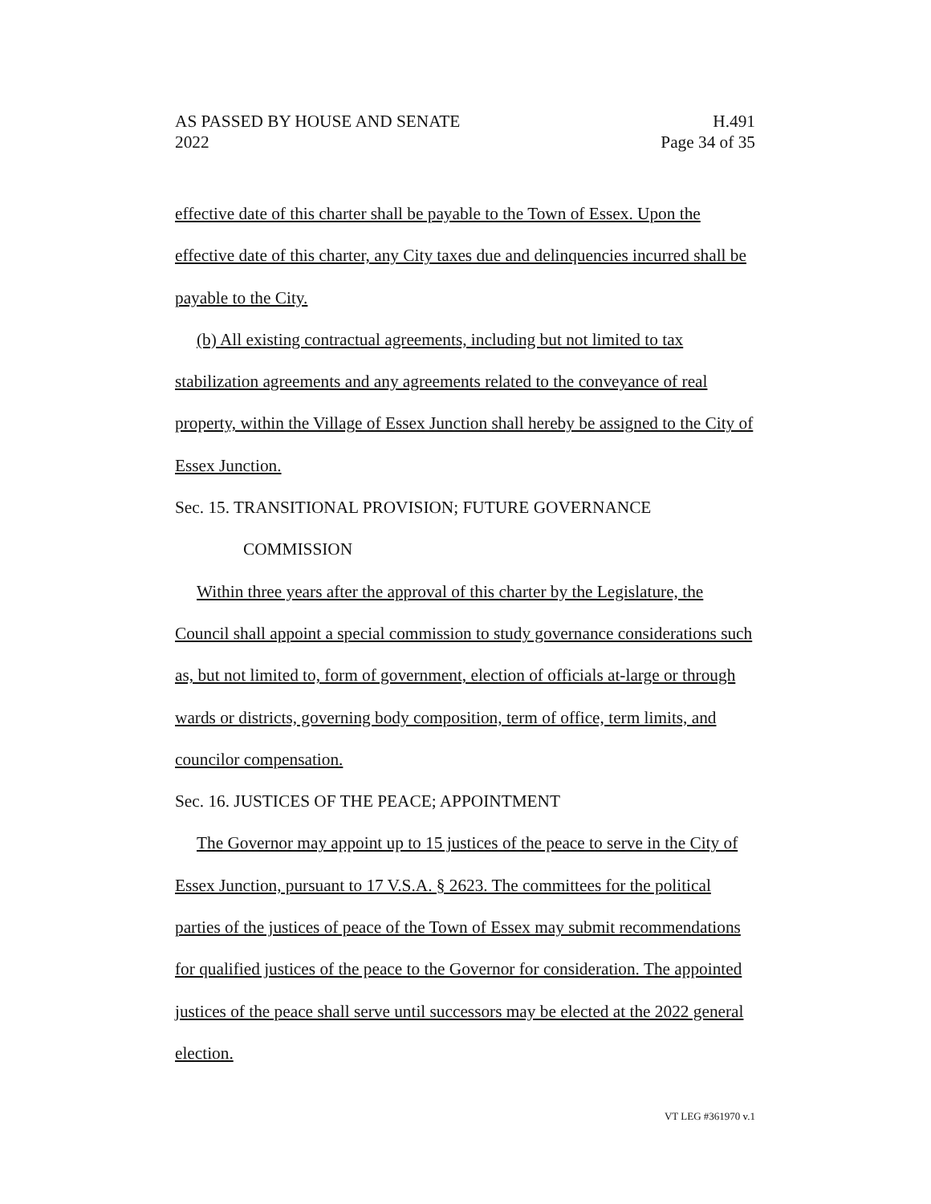AS PASSED BY HOUSE AND SENATE H.491
2022 Page 34 of 35
effective date of this charter shall be payable to the Town of Essex. Upon the effective date of this charter, any City taxes due and delinquencies incurred shall be payable to the City.
(b) All existing contractual agreements, including but not limited to tax stabilization agreements and any agreements related to the conveyance of real property, within the Village of Essex Junction shall hereby be assigned to the City of Essex Junction.
Sec. 15. TRANSITIONAL PROVISION; FUTURE GOVERNANCE COMMISSION
Within three years after the approval of this charter by the Legislature, the Council shall appoint a special commission to study governance considerations such as, but not limited to, form of government, election of officials at-large or through wards or districts, governing body composition, term of office, term limits, and councilor compensation.
Sec. 16. JUSTICES OF THE PEACE; APPOINTMENT
The Governor may appoint up to 15 justices of the peace to serve in the City of Essex Junction, pursuant to 17 V.S.A. § 2623. The committees for the political parties of the justices of peace of the Town of Essex may submit recommendations for qualified justices of the peace to the Governor for consideration. The appointed justices of the peace shall serve until successors may be elected at the 2022 general election.
VT LEG #361970 v.1